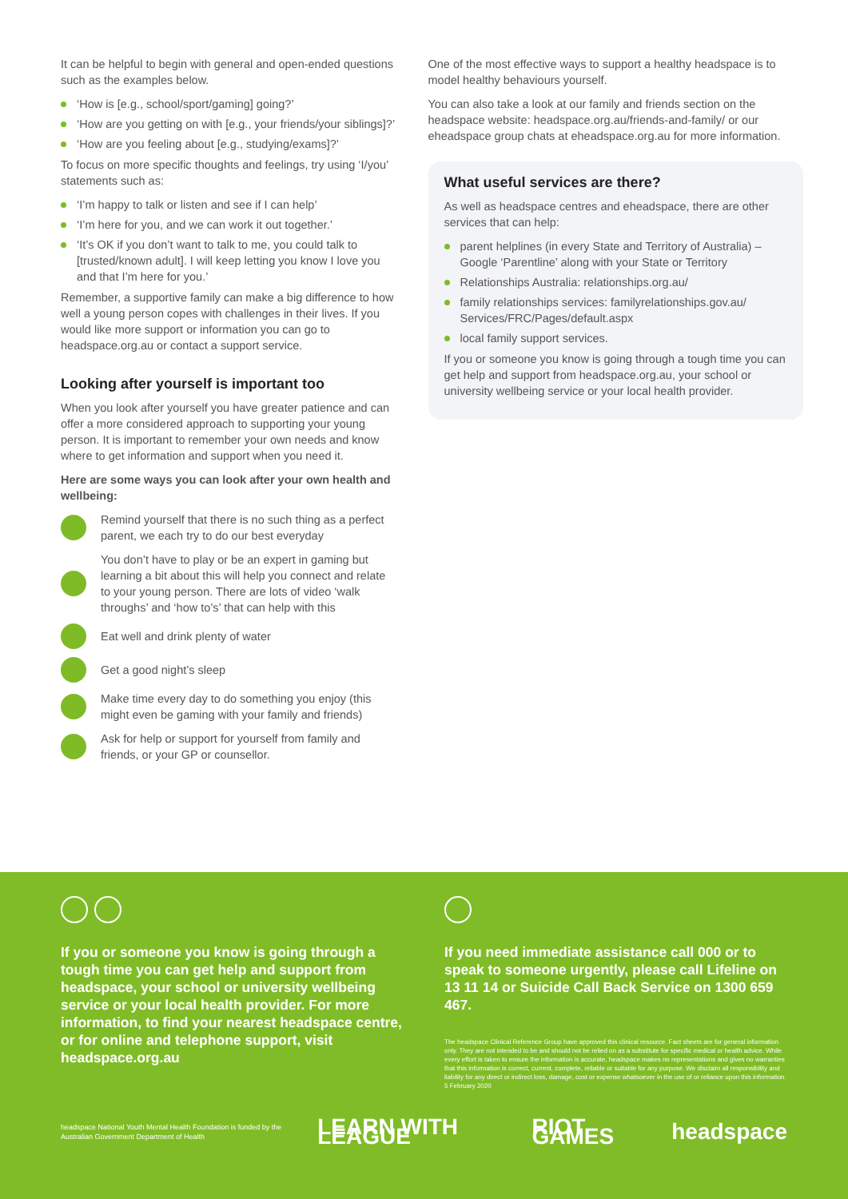It can be helpful to begin with general and open-ended questions such as the examples below.
‘How is [e.g., school/sport/gaming] going?’
‘How are you getting on with [e.g., your friends/your siblings]?’
‘How are you feeling about [e.g., studying/exams]?’
To focus on more specific thoughts and feelings, try using ‘I/you’ statements such as:
‘I’m happy to talk or listen and see if I can help’
‘I’m here for you, and we can work it out together.’
‘It’s OK if you don’t want to talk to me, you could talk to [trusted/known adult]. I will keep letting you know I love you and that I’m here for you.’
Remember, a supportive family can make a big difference to how well a young person copes with challenges in their lives. If you would like more support or information you can go to headspace.org.au or contact a support service.
Looking after yourself is important too
When you look after yourself you have greater patience and can offer a more considered approach to supporting your young person. It is important to remember your own needs and know where to get information and support when you need it.
Here are some ways you can look after your own health and wellbeing:
Remind yourself that there is no such thing as a perfect parent, we each try to do our best everyday
You don’t have to play or be an expert in gaming but learning a bit about this will help you connect and relate to your young person. There are lots of video ‘walk throughs’ and ‘how to’s’ that can help with this
Eat well and drink plenty of water
Get a good night’s sleep
Make time every day to do something you enjoy (this might even be gaming with your family and friends)
Ask for help or support for yourself from family and friends, or your GP or counsellor.
One of the most effective ways to support a healthy headspace is to model healthy behaviours yourself.
You can also take a look at our family and friends section on the headspace website: headspace.org.au/friends-and-family/ or our eheadspace group chats at eheadspace.org.au for more information.
What useful services are there?
As well as headspace centres and eheadspace, there are other services that can help:
parent helplines (in every State and Territory of Australia) – Google ‘Parentline’ along with your State or Territory
Relationships Australia: relationships.org.au/
family relationships services: familyrelationships.gov.au/ Services/FRC/Pages/default.aspx
local family support services.
If you or someone you know is going through a tough time you can get help and support from headspace.org.au, your school or university wellbeing service or your local health provider.
If you or someone you know is going through a tough time you can get help and support from headspace, your school or university wellbeing service or your local health provider. For more information, to find your nearest headspace centre, or for online and telephone support, visit headspace.org.au
If you need immediate assistance call 000 or to speak to someone urgently, please call Lifeline on 13 11 14 or Suicide Call Back Service on 1300 659 467.
The headspace Clinical Reference Group have approved this clinical resource. Fact sheets are for general information only. They are not intended to be and should not be relied on as a substitute for specific medical or health advice. While every effort is taken to ensure the information is accurate, headspace makes no representations and gives no warranties that this information is correct, current, complete, reliable or suitable for any purpose. We disclaim all responsibility and liability for any direct or indirect loss, damage, cost or expense whatsoever in the use of or reliance upon this information. 5 February 2020
headspace National Youth Mental Health Foundation is funded by the Australian Government Department of Health
LEARN WITH LEAGUE RIOT GAMES headspace